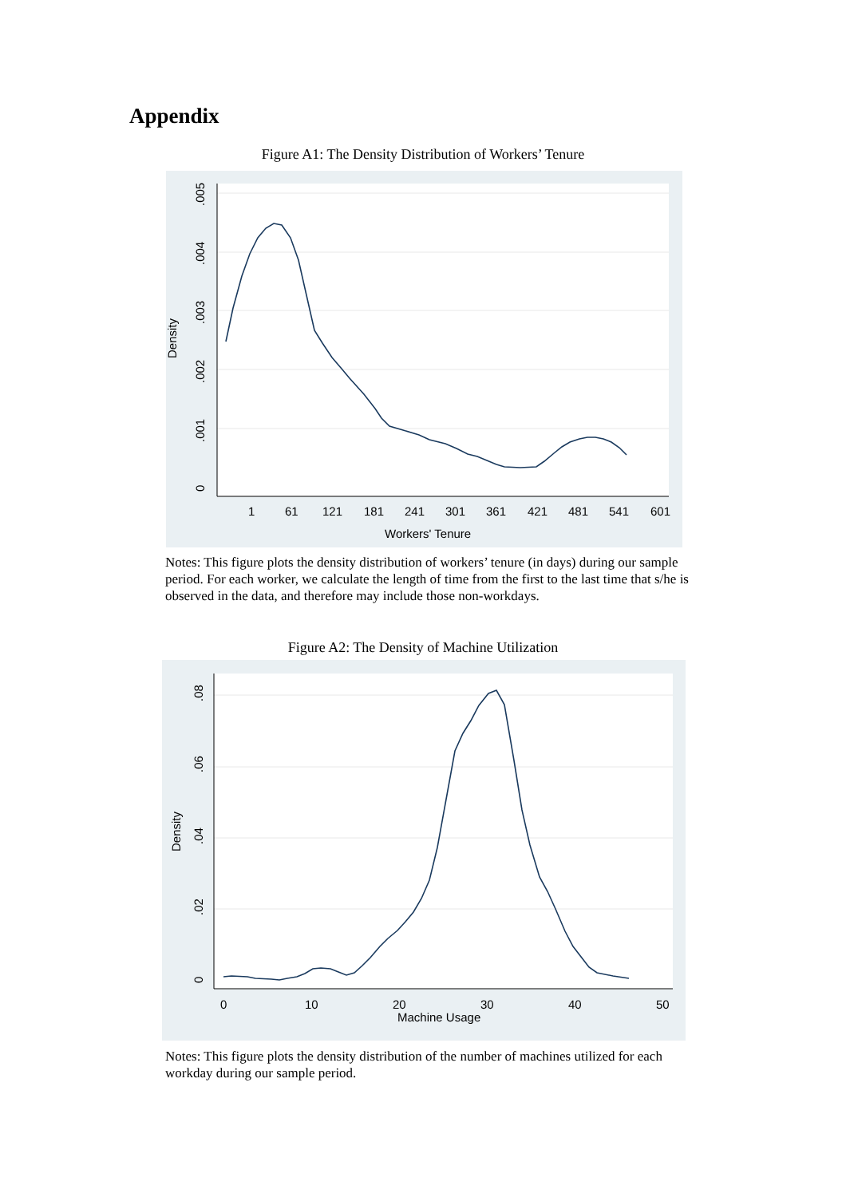Appendix
Figure A1: The Density Distribution of Workers’ Tenure
0
.001
.002
.003
.004
.005
Density
1
61
121
181
241
301
361
421
481
541
601
Workers' Tenure
Notes: This figure plots the density distribution of workers’ tenure (in days) during our sample period. For each worker, we calculate the length of time from the first to the last time that s/he is observed in the data, and therefore may include those non-workdays.
Figure A2: The Density of Machine Utilization
0
.02
.04
.06
.08
Density
0
10
20
30
40
50
Machine Usage
Notes: This figure plots the density distribution of the number of machines utilized for each workday during our sample period.